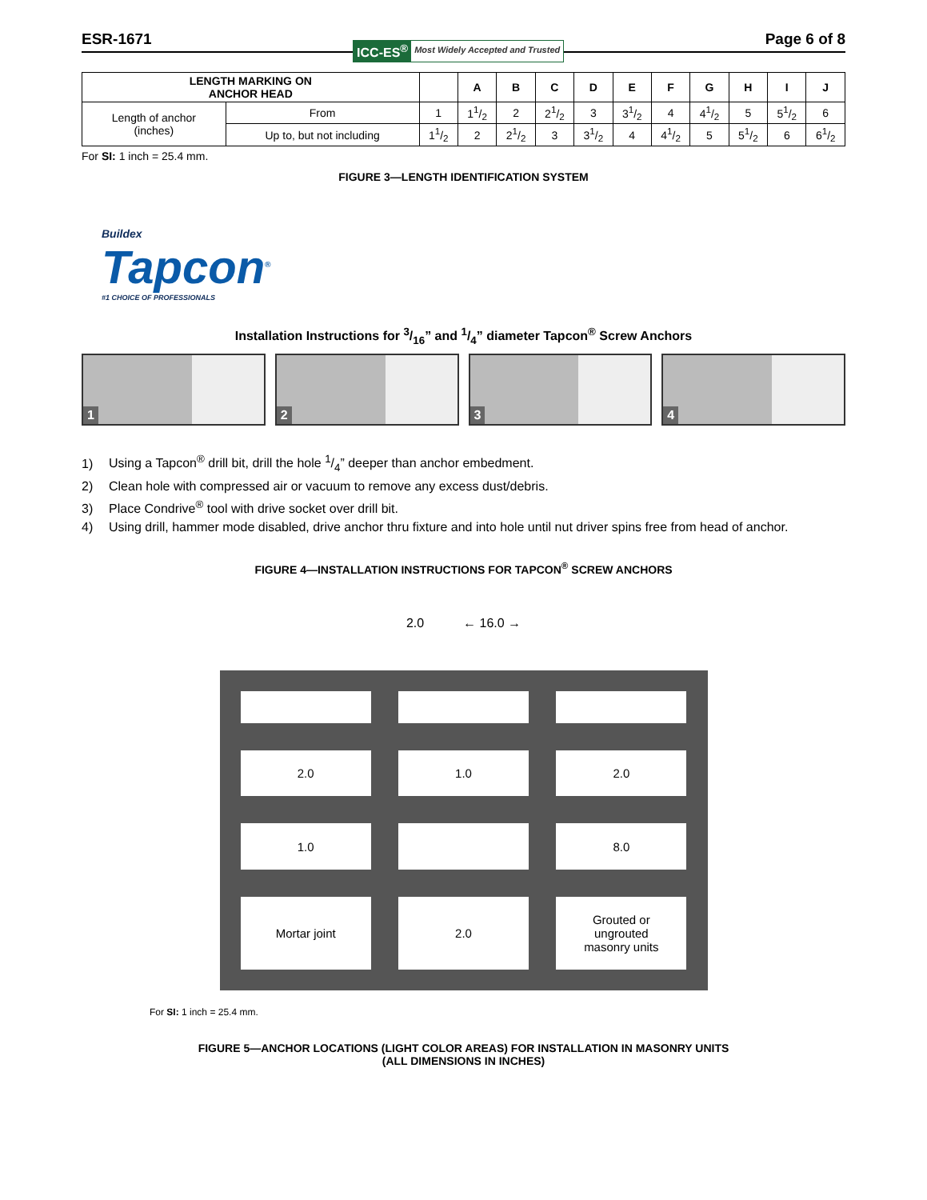ESR-1671 ICC-ES<sup>®</sup> Most Widely Accepted and Trusted Page 6 of 8
| LENGTH MARKING ON ANCHOR HEAD | | | A | B | C | D | E | F | G | H | I | J |
| --- | --- | --- | --- | --- | --- | --- | --- | --- | --- | --- | --- | --- |
| Length of anchor (inches) | From | 1 | 11/2 | 2 | 21/2 | 3 | 31/2 | 4 | 41/2 | 5 | 51/2 | 6 |
| | Up to, but not including | 11/2 | 2 | 21/2 | 3 | 31/2 | 4 | 41/2 | 5 | 51/2 | 6 | 61/2 |
For SI: 1 inch = 25.4 mm.
FIGURE 3—LENGTH IDENTIFICATION SYSTEM
Buildex
Tapcon<sup>®</sup>
#1 CHOICE OF PROFESSIONALS
Installation Instructions for 3/16” and 1/4” diameter Tapcon<sup>®</sup> Screw Anchors
1
2
3
4
1) Using a Tapcon<sup>®</sup> drill bit, drill the hole 1/4” deeper than anchor embedment.
2) Clean hole with compressed air or vacuum to remove any excess dust/debris.
3) Place Condrive<sup>®</sup> tool with drive socket over drill bit.
4) Using drill, hammer mode disabled, drive anchor thru fixture and into hole until nut driver spins free from head of anchor.
FIGURE 4—INSTALLATION INSTRUCTIONS FOR TAPCON<sup>®</sup> SCREW ANCHORS
2.0 ← 16.0 →
2.0
1.0
2.0
1.0
8.0
Mortar joint
2.0
Grouted or
ungrouted
masonry units
For SI: 1 inch = 25.4 mm.
FIGURE 5—ANCHOR LOCATIONS (LIGHT COLOR AREAS) FOR INSTALLATION IN MASONRY UNITS
(ALL DIMENSIONS IN INCHES)